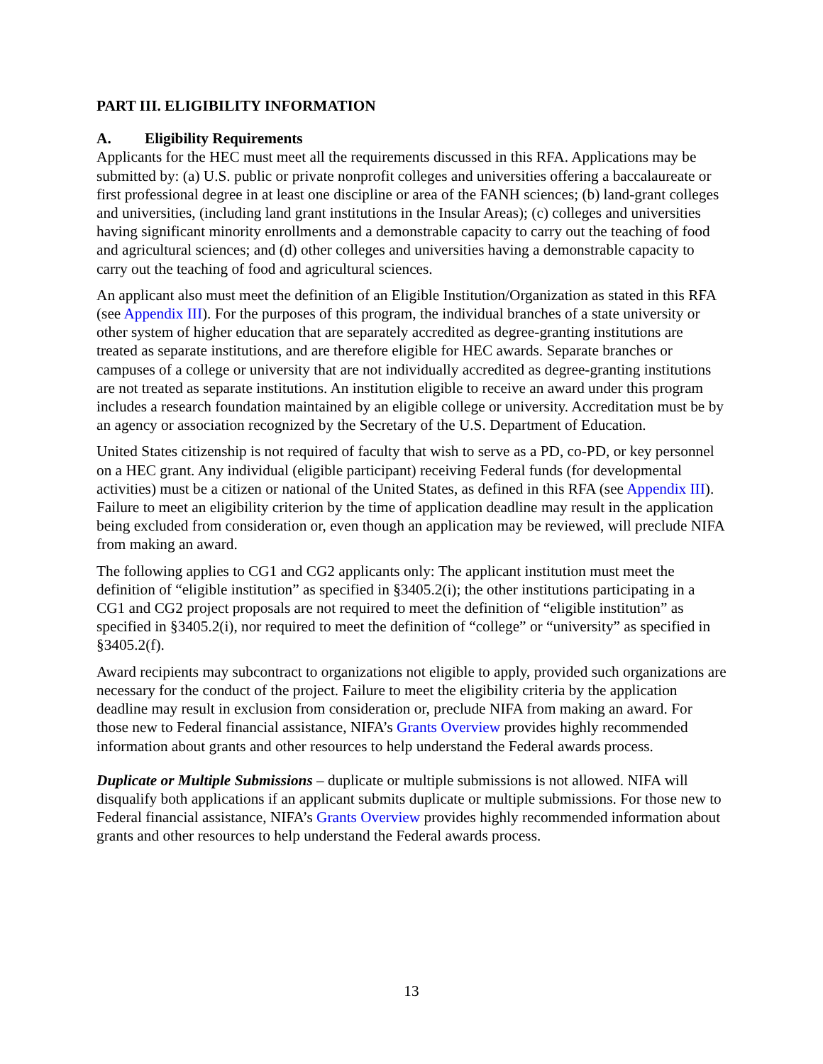PART III. ELIGIBILITY INFORMATION
A. Eligibility Requirements
Applicants for the HEC must meet all the requirements discussed in this RFA. Applications may be submitted by: (a) U.S. public or private nonprofit colleges and universities offering a baccalaureate or first professional degree in at least one discipline or area of the FANH sciences; (b) land-grant colleges and universities, (including land grant institutions in the Insular Areas); (c) colleges and universities having significant minority enrollments and a demonstrable capacity to carry out the teaching of food and agricultural sciences; and (d) other colleges and universities having a demonstrable capacity to carry out the teaching of food and agricultural sciences.
An applicant also must meet the definition of an Eligible Institution/Organization as stated in this RFA (see Appendix III). For the purposes of this program, the individual branches of a state university or other system of higher education that are separately accredited as degree-granting institutions are treated as separate institutions, and are therefore eligible for HEC awards. Separate branches or campuses of a college or university that are not individually accredited as degree-granting institutions are not treated as separate institutions. An institution eligible to receive an award under this program includes a research foundation maintained by an eligible college or university. Accreditation must be by an agency or association recognized by the Secretary of the U.S. Department of Education.
United States citizenship is not required of faculty that wish to serve as a PD, co-PD, or key personnel on a HEC grant. Any individual (eligible participant) receiving Federal funds (for developmental activities) must be a citizen or national of the United States, as defined in this RFA (see Appendix III). Failure to meet an eligibility criterion by the time of application deadline may result in the application being excluded from consideration or, even though an application may be reviewed, will preclude NIFA from making an award.
The following applies to CG1 and CG2 applicants only: The applicant institution must meet the definition of “eligible institution” as specified in §3405.2(i); the other institutions participating in a CG1 and CG2 project proposals are not required to meet the definition of “eligible institution” as specified in §3405.2(i), nor required to meet the definition of “college” or “university” as specified in §3405.2(f).
Award recipients may subcontract to organizations not eligible to apply, provided such organizations are necessary for the conduct of the project. Failure to meet the eligibility criteria by the application deadline may result in exclusion from consideration or, preclude NIFA from making an award. For those new to Federal financial assistance, NIFA’s Grants Overview provides highly recommended information about grants and other resources to help understand the Federal awards process.
Duplicate or Multiple Submissions – duplicate or multiple submissions is not allowed. NIFA will disqualify both applications if an applicant submits duplicate or multiple submissions. For those new to Federal financial assistance, NIFA’s Grants Overview provides highly recommended information about grants and other resources to help understand the Federal awards process.
13